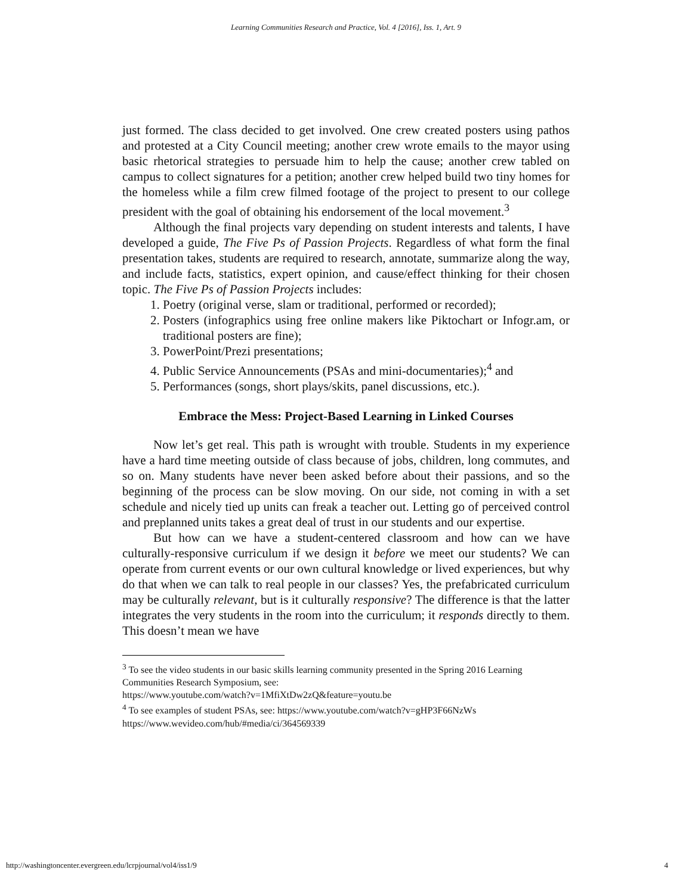Learning Communities Research and Practice, Vol. 4 [2016], Iss. 1, Art. 9
just formed. The class decided to get involved. One crew created posters using pathos and protested at a City Council meeting; another crew wrote emails to the mayor using basic rhetorical strategies to persuade him to help the cause; another crew tabled on campus to collect signatures for a petition; another crew helped build two tiny homes for the homeless while a film crew filmed footage of the project to present to our college president with the goal of obtaining his endorsement of the local movement.<sup>3</sup>
Although the final projects vary depending on student interests and talents, I have developed a guide, The Five Ps of Passion Projects. Regardless of what form the final presentation takes, students are required to research, annotate, summarize along the way, and include facts, statistics, expert opinion, and cause/effect thinking for their chosen topic. The Five Ps of Passion Projects includes:
1. Poetry (original verse, slam or traditional, performed or recorded);
2. Posters (infographics using free online makers like Piktochart or Infogr.am, or traditional posters are fine);
3. PowerPoint/Prezi presentations;
4. Public Service Announcements (PSAs and mini-documentaries);<sup>4</sup> and
5. Performances (songs, short plays/skits, panel discussions, etc.).
Embrace the Mess: Project-Based Learning in Linked Courses
Now let’s get real. This path is wrought with trouble. Students in my experience have a hard time meeting outside of class because of jobs, children, long commutes, and so on. Many students have never been asked before about their passions, and so the beginning of the process can be slow moving. On our side, not coming in with a set schedule and nicely tied up units can freak a teacher out. Letting go of perceived control and preplanned units takes a great deal of trust in our students and our expertise.
But how can we have a student-centered classroom and how can we have culturally-responsive curriculum if we design it before we meet our students? We can operate from current events or our own cultural knowledge or lived experiences, but why do that when we can talk to real people in our classes? Yes, the prefabricated curriculum may be culturally relevant, but is it culturally responsive? The difference is that the latter integrates the very students in the room into the curriculum; it responds directly to them. This doesn’t mean we have
<sup>3</sup> To see the video students in our basic skills learning community presented in the Spring 2016 Learning Communities Research Symposium, see:
https://www.youtube.com/watch?v=1MfiXtDw2zQ&feature=youtu.be
<sup>4</sup> To see examples of student PSAs, see: https://www.youtube.com/watch?v=gHP3F66NzWs
https://www.wevideo.com/hub/#media/ci/364569339
http://washingtoncenter.evergreen.edu/lcrpjournal/vol4/iss1/9 4